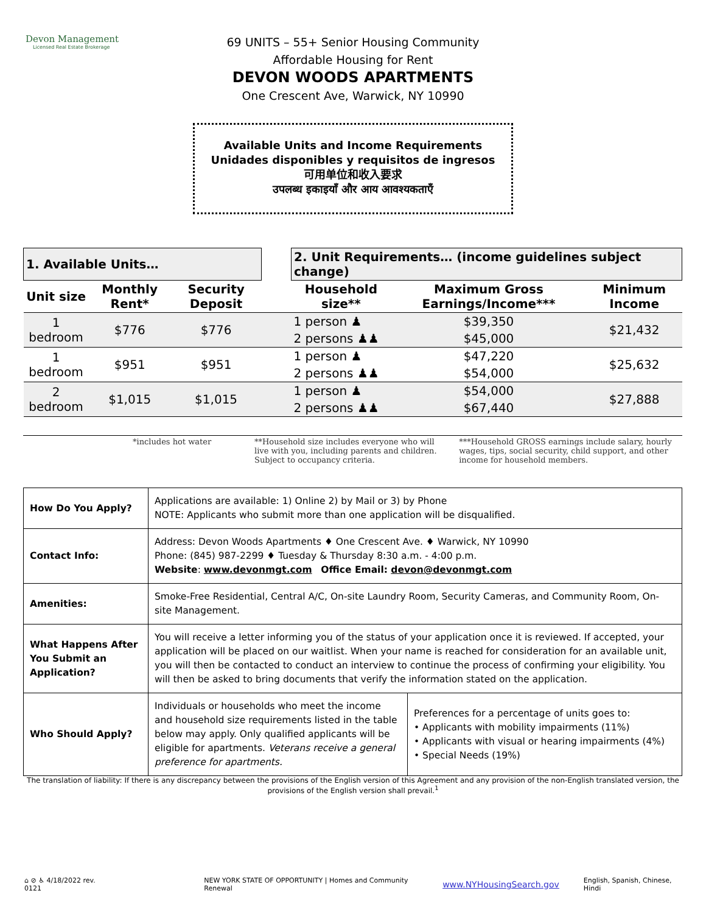Devon Management
Licensed Real Estate Brokerage
69 UNITS – 55+ Senior Housing Community
Affordable Housing for Rent
DEVON WOODS APARTMENTS
One Crescent Ave, Warwick, NY 10990
Available Units and Income Requirements
Unidades disponibles y requisitos de ingresos
可用单位和收入要求
उपलब्ध इकाइयाँ और आय आवश्यकताएँ
| 1. Available Units… | | | | 2. Unit Requirements… (income guidelines subject change) | | |
| Unit size | Monthly Rent* | Security Deposit | | Household size** | Maximum Gross Earnings/Income*** | Minimum Income |
| 1 bedroom | $776 | $776 | | 1 person ♟ | $39,350 | $21,432 |
| | | | | 2 persons ♟♟ | $45,000 | |
| 1 bedroom | $951 | $951 | | 1 person ♟ | $47,220 | $25,632 |
| | | | | 2 persons ♟♟ | $54,000 | |
| 2 bedroom | $1,015 | $1,015 | | 1 person ♟ | $54,000 | $27,888 |
| | | | | 2 persons ♟♟ | $67,440 | |
| | *includes hot water | **Household size includes everyone who will live with you, including parents and children. Subject to occupancy criteria. | ***Household GROSS earnings include salary, hourly wages, tips, social security, child support, and other income for household members. |
| How Do You Apply? | Applications are available: 1) Online 2) by Mail or 3) by Phone NOTE: Applicants who submit more than one application will be disqualified. | |
| Contact Info: | Address: Devon Woods Apartments ♦ One Crescent Ave. ♦ Warwick, NY 10990 Phone: (845) 987-2299 ♦ Tuesday & Thursday 8:30 a.m. - 4:00 p.m. Website : www.devonmgt.com Office Email: devon@devonmgt.com | |
| Amenities: | Smoke-Free Residential, Central A/C, On-site Laundry Room, Security Cameras, and Community Room, On-site Management. | |
| What Happens After You Submit an Application? | You will receive a letter informing you of the status of your application once it is reviewed. If accepted, your application will be placed on our waitlist. When your name is reached for consideration for an available unit, you will then be contacted to conduct an interview to continue the process of confirming your eligibility. You will then be asked to bring documents that verify the information stated on the application. | |
| Who Should Apply? | Individuals or households who meet the income and household size requirements listed in the table below may apply. Only qualified applicants will be eligible for apartments. Veterans receive a general preference for apartments. | Preferences for a percentage of units goes to: • Applicants with mobility impairments (11%) • Applicants with visual or hearing impairments (4%) • Special Needs (19%) |
The translation of liability: If there is any discrepancy between the provisions of the English version of this Agreement and any provision of the non-English translated version, the provisions of the English version shall prevail.<sup>1</sup>
⌂ ⊘ ♿ 4/18/2022 rev. 0121 NEW YORK STATE OF OPPORTUNITY | Homes and Community Renewal www.NYHousingSearch.gov English, Spanish, Chinese, Hindi